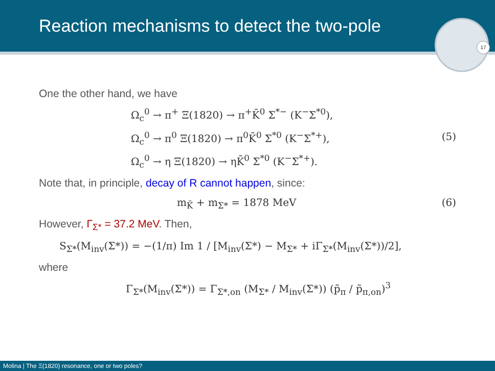Reaction mechanisms to detect the two-pole
17
One the other hand, we have
Ω<sub>c</sub><sup>0</sup> → π<sup>+</sup> Ξ(1820) → π<sup>+</sup>K̄<sup>0</sup> Σ<sup>*−</sup> (K<sup>−</sup>Σ<sup>*0</sup>),
Ω<sub>c</sub><sup>0</sup> → π<sup>0</sup> Ξ(1820) → π<sup>0</sup>K̄<sup>0</sup> Σ<sup>*0</sup> (K<sup>−</sup>Σ<sup>*+</sup>), (5)
Ω<sub>c</sub><sup>0</sup> → η Ξ(1820) → ηK̄<sup>0</sup> Σ<sup>*0</sup> (K<sup>−</sup>Σ<sup>*+</sup>).
Note that, in principle, decay of R cannot happen, since:
m<sub>K̄</sub> + m<sub>Σ*</sub> = 1878 MeV (6)
However, Γ<sub>Σ*</sub> = 37.2 MeV. Then,
S<sub>Σ*</sub>(M<sub>inv</sub>(Σ*)) = −(1/π) Im 1 / [M<sub>inv</sub>(Σ*) − M<sub>Σ*</sub> + iΓ<sub>Σ*</sub>(M<sub>inv</sub>(Σ*))/2],
where
Γ<sub>Σ*</sub>(M<sub>inv</sub>(Σ*)) = Γ<sub>Σ*,on</sub> (M<sub>Σ*</sub> / M<sub>inv</sub>(Σ*)) (p̃<sub>π</sub> / p̃<sub>π,on</sub>)<sup>3</sup>
Molina | The Ξ(1820) resonance, one or two poles?